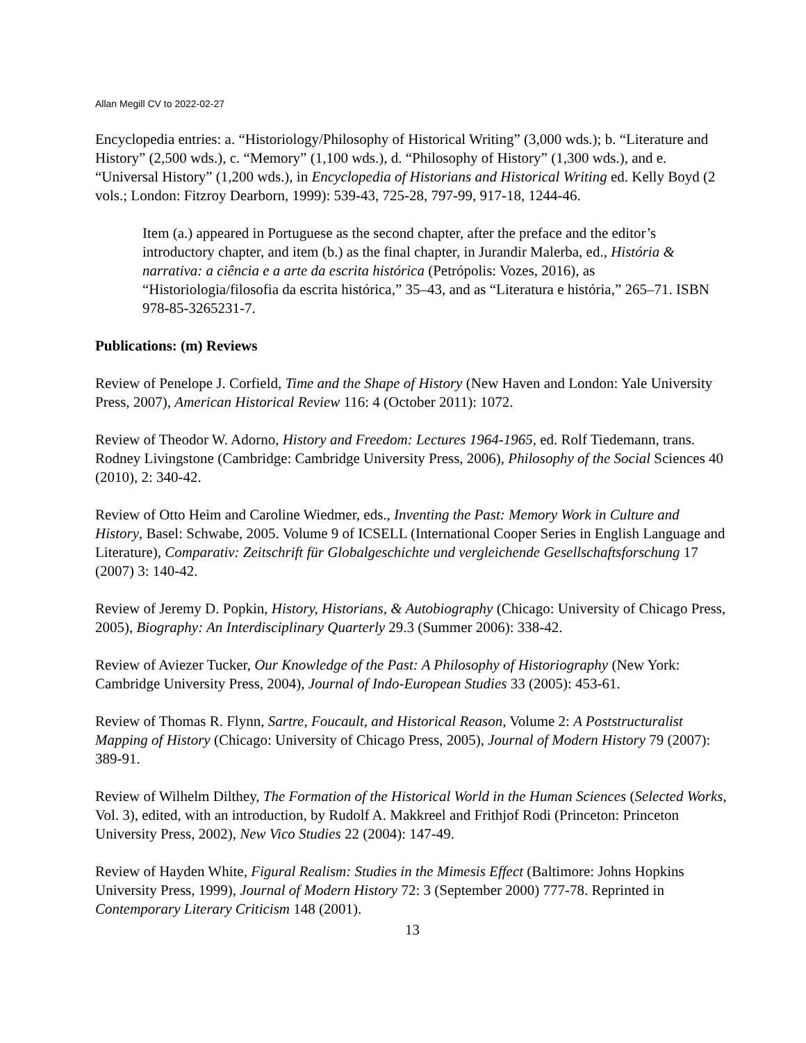Allan Megill CV to 2022-02-27
Encyclopedia entries: a. “Historiology/Philosophy of Historical Writing” (3,000 wds.); b. “Literature and History” (2,500 wds.), c. “Memory” (1,100 wds.), d. “Philosophy of History” (1,300 wds.), and e. “Universal History” (1,200 wds.), in Encyclopedia of Historians and Historical Writing ed. Kelly Boyd (2 vols.; London: Fitzroy Dearborn, 1999): 539-43, 725-28, 797-99, 917-18, 1244-46.
Item (a.) appeared in Portuguese as the second chapter, after the preface and the editor’s introductory chapter, and item (b.) as the final chapter, in Jurandir Malerba, ed., História & narrativa: a ciência e a arte da escrita histórica (Petrópolis: Vozes, 2016), as “Historiologia/filosofia da escrita histórica,” 35–43, and as “Literatura e história,” 265–71. ISBN 978-85-3265231-7.
Publications: (m) Reviews
Review of Penelope J. Corfield, Time and the Shape of History (New Haven and London: Yale University Press, 2007), American Historical Review 116: 4 (October 2011): 1072.
Review of Theodor W. Adorno, History and Freedom: Lectures 1964-1965, ed. Rolf Tiedemann, trans. Rodney Livingstone (Cambridge: Cambridge University Press, 2006), Philosophy of the Social Sciences 40 (2010), 2: 340-42.
Review of Otto Heim and Caroline Wiedmer, eds., Inventing the Past: Memory Work in Culture and History, Basel: Schwabe, 2005. Volume 9 of ICSELL (International Cooper Series in English Language and Literature), Comparativ: Zeitschrift für Globalgeschichte und vergleichende Gesellschaftsforschung 17 (2007) 3: 140-42.
Review of Jeremy D. Popkin, History, Historians, & Autobiography (Chicago: University of Chicago Press, 2005), Biography: An Interdisciplinary Quarterly 29.3 (Summer 2006): 338-42.
Review of Aviezer Tucker, Our Knowledge of the Past: A Philosophy of Historiography (New York: Cambridge University Press, 2004), Journal of Indo-European Studies 33 (2005): 453-61.
Review of Thomas R. Flynn, Sartre, Foucault, and Historical Reason, Volume 2: A Poststructuralist Mapping of History (Chicago: University of Chicago Press, 2005), Journal of Modern History 79 (2007): 389-91.
Review of Wilhelm Dilthey, The Formation of the Historical World in the Human Sciences (Selected Works, Vol. 3), edited, with an introduction, by Rudolf A. Makkreel and Frithjof Rodi (Princeton: Princeton University Press, 2002), New Vico Studies 22 (2004): 147-49.
Review of Hayden White, Figural Realism: Studies in the Mimesis Effect (Baltimore: Johns Hopkins University Press, 1999), Journal of Modern History 72: 3 (September 2000) 777-78. Reprinted in Contemporary Literary Criticism 148 (2001).
13